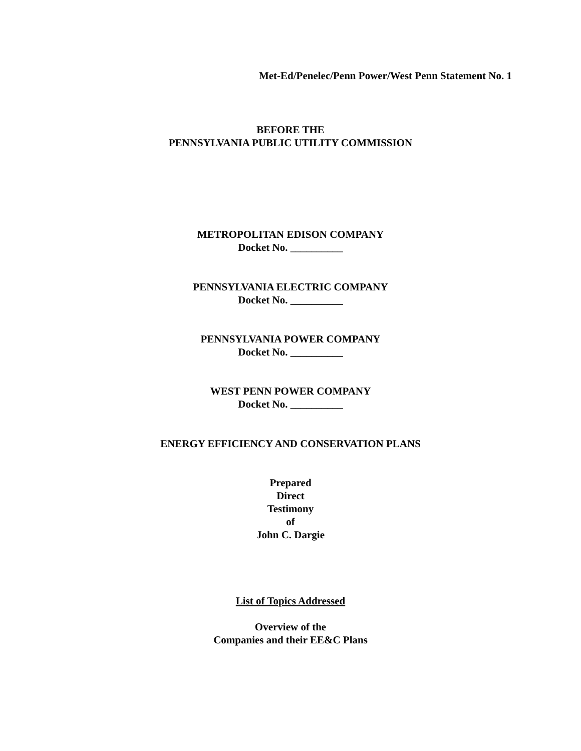Met-Ed/Penelec/Penn Power/West Penn Statement No. 1
BEFORE THE
PENNSYLVANIA PUBLIC UTILITY COMMISSION
METROPOLITAN EDISON COMPANY
Docket No. __________
PENNSYLVANIA ELECTRIC COMPANY
Docket No. __________
PENNSYLVANIA POWER COMPANY
Docket No. __________
WEST PENN POWER COMPANY
Docket No. __________
ENERGY EFFICIENCY AND CONSERVATION PLANS
Prepared
Direct
Testimony
of
John C. Dargie
List of Topics Addressed
Overview of the
Companies and their EE&C Plans